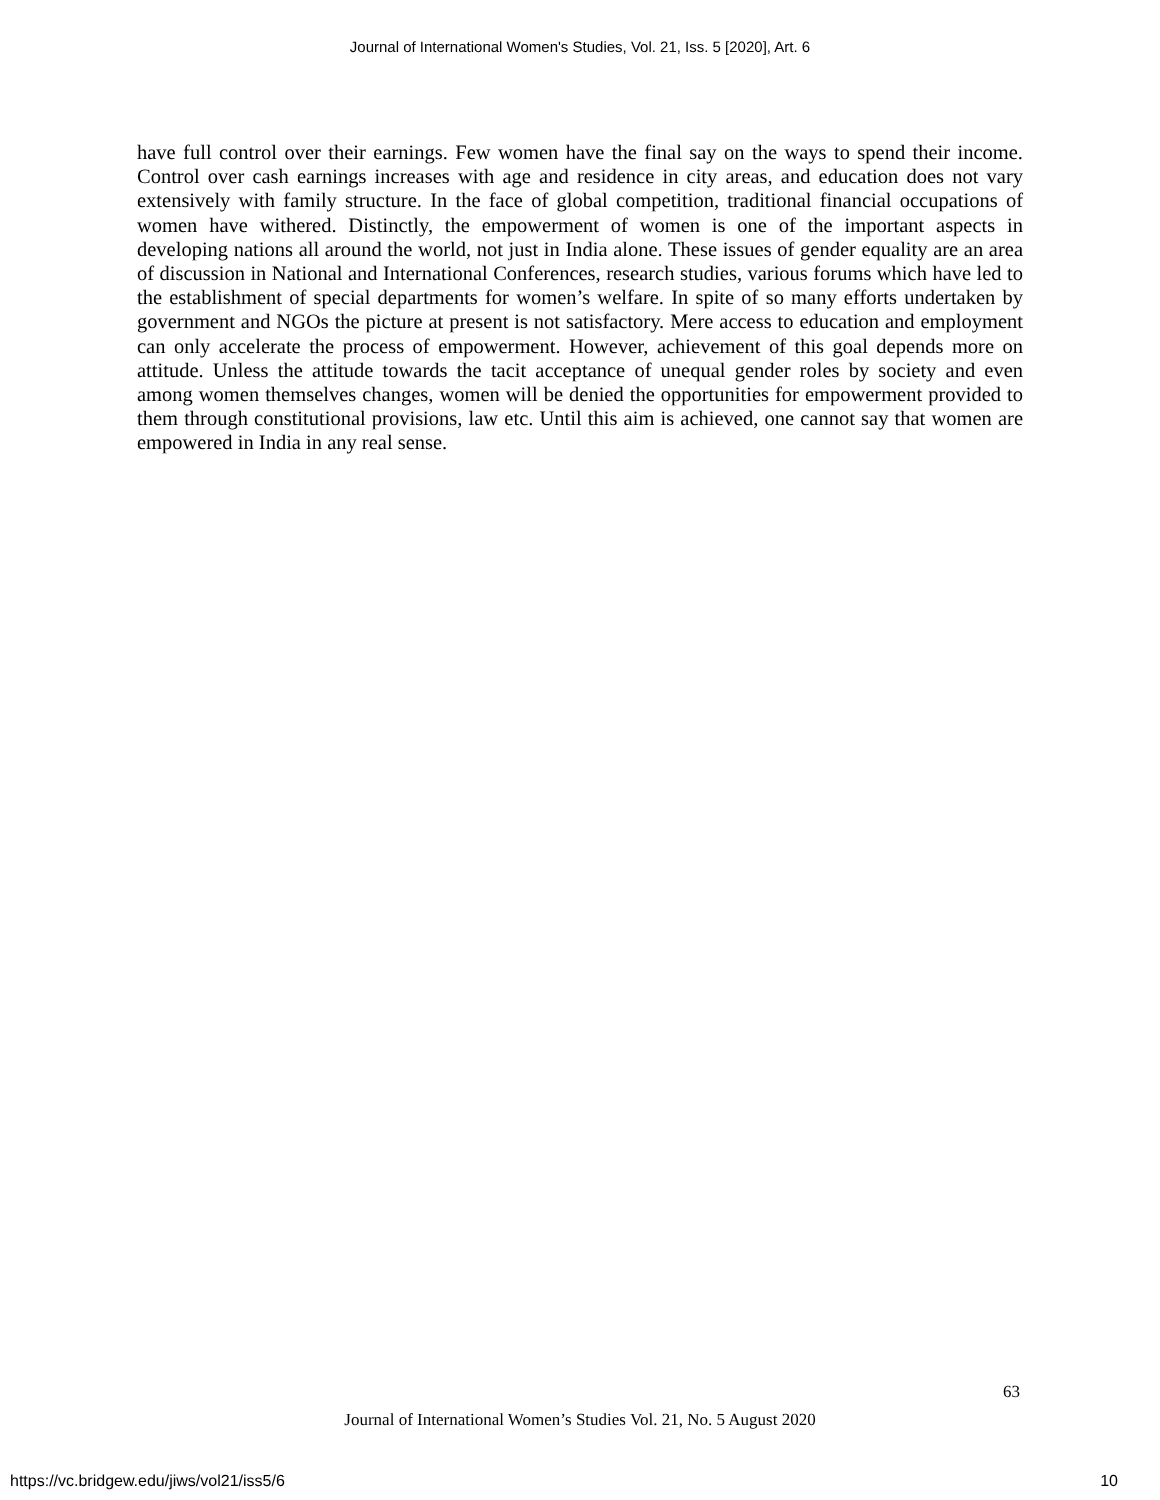Journal of International Women's Studies, Vol. 21, Iss. 5 [2020], Art. 6
have full control over their earnings. Few women have the final say on the ways to spend their income. Control over cash earnings increases with age and residence in city areas, and education does not vary extensively with family structure. In the face of global competition, traditional financial occupations of women have withered. Distinctly, the empowerment of women is one of the important aspects in developing nations all around the world, not just in India alone. These issues of gender equality are an area of discussion in National and International Conferences, research studies, various forums which have led to the establishment of special departments for women’s welfare. In spite of so many efforts undertaken by government and NGOs the picture at present is not satisfactory. Mere access to education and employment can only accelerate the process of empowerment. However, achievement of this goal depends more on attitude. Unless the attitude towards the tacit acceptance of unequal gender roles by society and even among women themselves changes, women will be denied the opportunities for empowerment provided to them through constitutional provisions, law etc. Until this aim is achieved, one cannot say that women are empowered in India in any real sense.
63
Journal of International Women’s Studies Vol. 21, No. 5 August 2020
https://vc.bridgew.edu/jiws/vol21/iss5/6
10